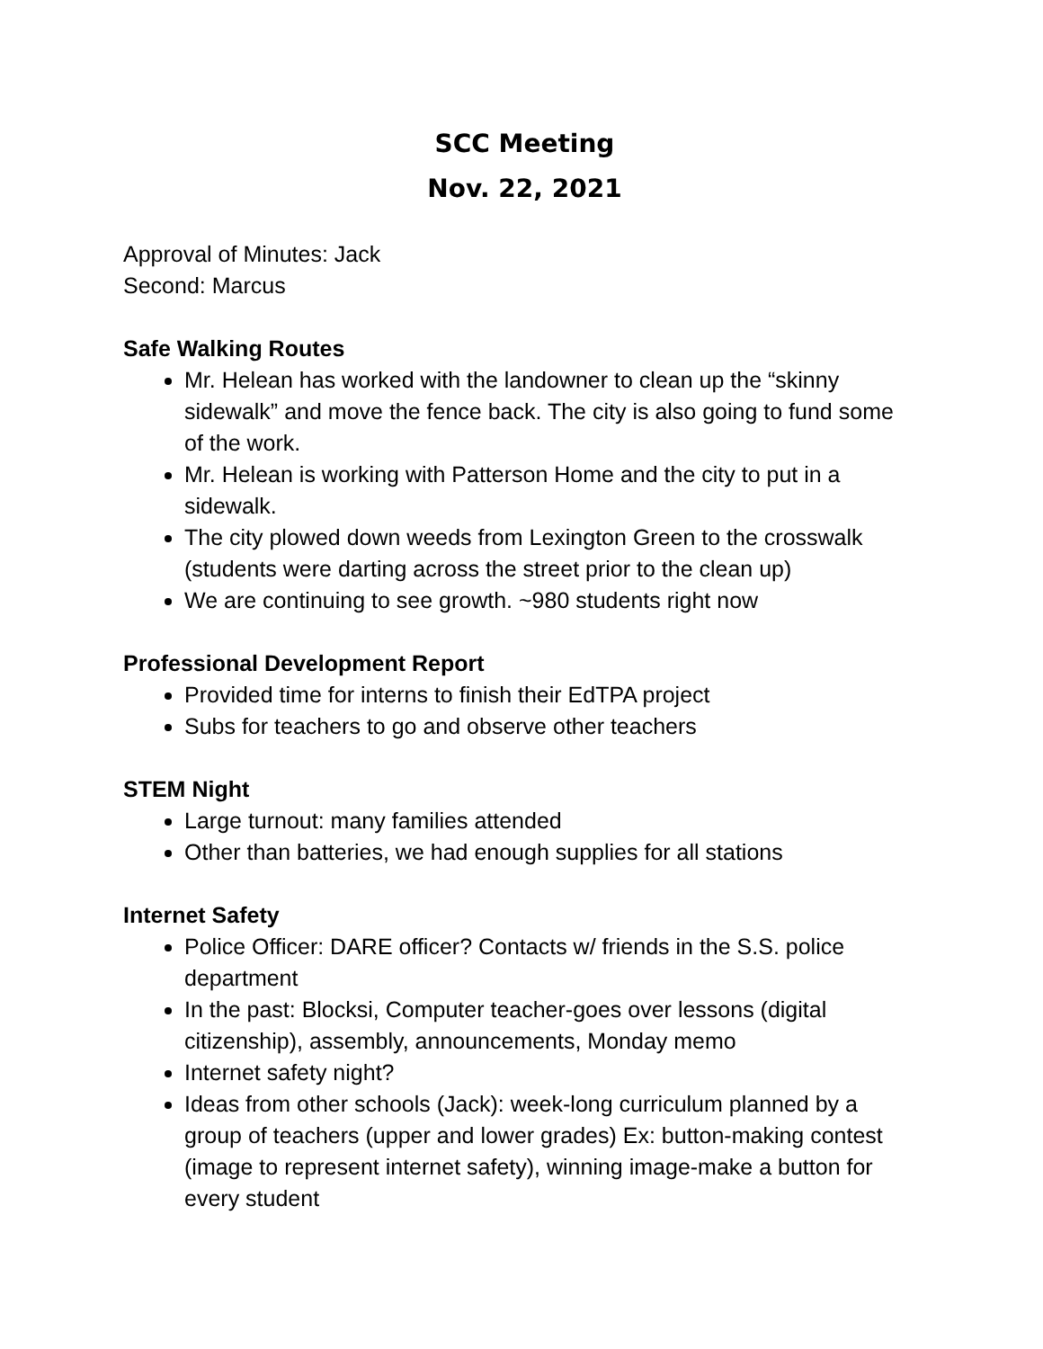SCC Meeting
Nov. 22, 2021
Approval of Minutes: Jack
Second: Marcus
Safe Walking Routes
Mr. Helean has worked with the landowner to clean up the “skinny sidewalk” and move the fence back. The city is also going to fund some of the work.
Mr. Helean is working with Patterson Home and the city to put in a sidewalk.
The city plowed down weeds from Lexington Green to the crosswalk (students were darting across the street prior to the clean up)
We are continuing to see growth. ~980 students right now
Professional Development Report
Provided time for interns to finish their EdTPA project
Subs for teachers to go and observe other teachers
STEM Night
Large turnout: many families attended
Other than batteries, we had enough supplies for all stations
Internet Safety
Police Officer: DARE officer? Contacts w/ friends in the S.S. police department
In the past: Blocksi, Computer teacher-goes over lessons (digital citizenship), assembly, announcements, Monday memo
Internet safety night?
Ideas from other schools (Jack): week-long curriculum planned by a group of teachers (upper and lower grades) Ex: button-making contest (image to represent internet safety), winning image-make a button for every student